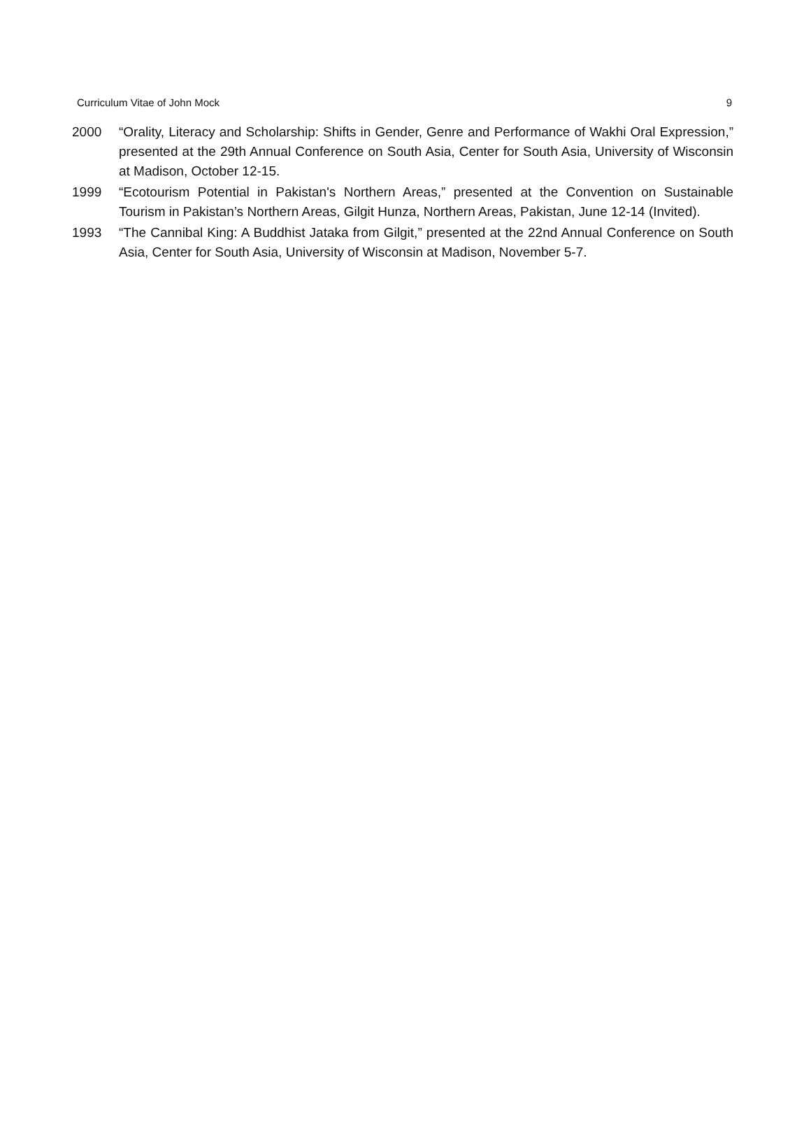Curriculum Vitae of John Mock 9
2000 “Orality, Literacy and Scholarship: Shifts in Gender, Genre and Performance of Wakhi Oral Expression,” presented at the 29th Annual Conference on South Asia, Center for South Asia, University of Wisconsin at Madison, October 12-15.
1999 “Ecotourism Potential in Pakistan's Northern Areas,” presented at the Convention on Sustainable Tourism in Pakistan’s Northern Areas, Gilgit Hunza, Northern Areas, Pakistan, June 12-14 (Invited).
1993 “The Cannibal King: A Buddhist Jataka from Gilgit,” presented at the 22nd Annual Conference on South Asia, Center for South Asia, University of Wisconsin at Madison, November 5-7.